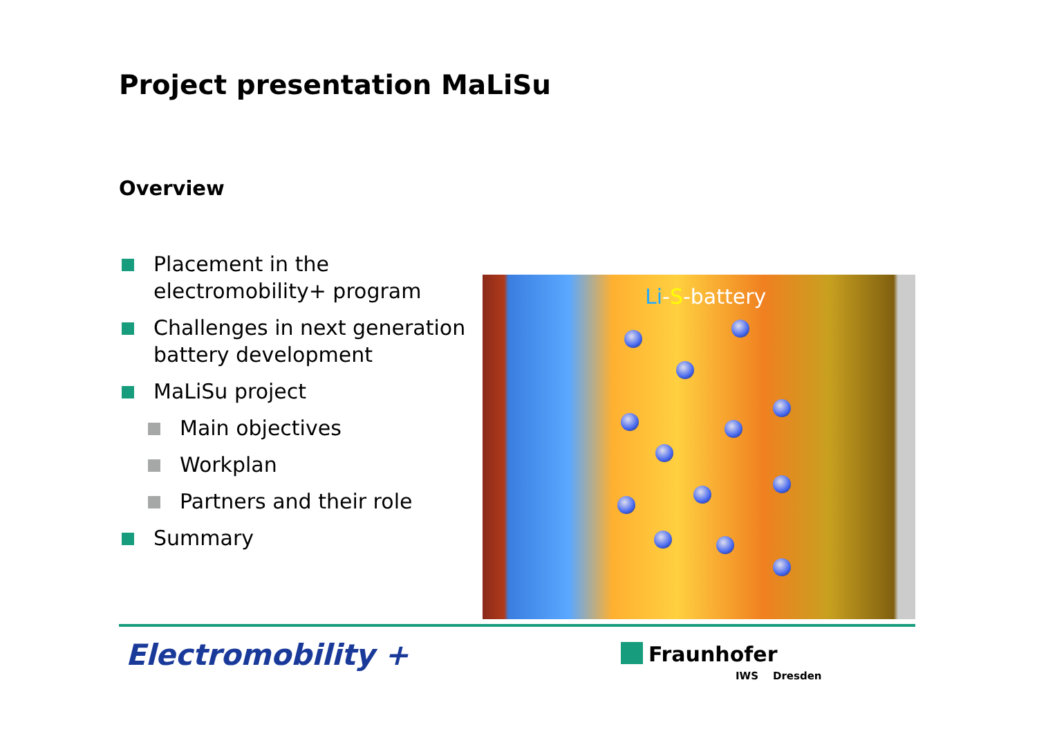Project presentation MaLiSu
Overview
Placement in the electromobility+ program
Challenges in next generation battery development
MaLiSu project
Main objectives
Workplan
Partners and their role
Summary
Li-S-battery
Electromobility + Fraunhofer
IWS Dresden